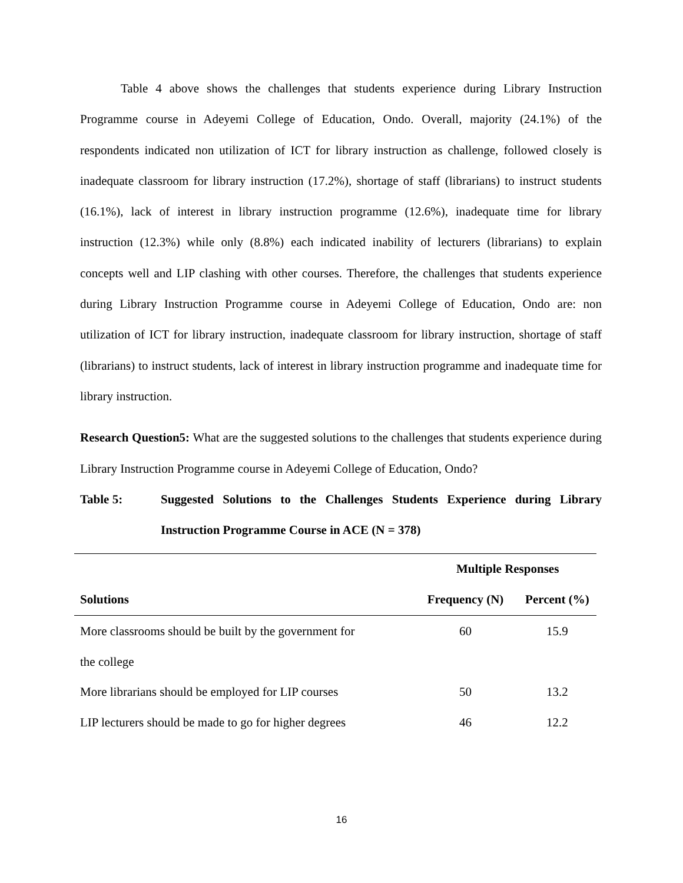Table 4 above shows the challenges that students experience during Library Instruction Programme course in Adeyemi College of Education, Ondo. Overall, majority (24.1%) of the respondents indicated non utilization of ICT for library instruction as challenge, followed closely is inadequate classroom for library instruction (17.2%), shortage of staff (librarians) to instruct students (16.1%), lack of interest in library instruction programme (12.6%), inadequate time for library instruction (12.3%) while only (8.8%) each indicated inability of lecturers (librarians) to explain concepts well and LIP clashing with other courses. Therefore, the challenges that students experience during Library Instruction Programme course in Adeyemi College of Education, Ondo are: non utilization of ICT for library instruction, inadequate classroom for library instruction, shortage of staff (librarians) to instruct students, lack of interest in library instruction programme and inadequate time for library instruction.
Research Question5: What are the suggested solutions to the challenges that students experience during Library Instruction Programme course in Adeyemi College of Education, Ondo?
Table 5: Suggested Solutions to the Challenges Students Experience during Library Instruction Programme Course in ACE (N = 378)
| | Multiple Responses | |
| --- | --- | --- |
| Solutions | Frequency (N) | Percent (%) |
| More classrooms should be built by the government for the college | 60 | 15.9 |
| More librarians should be employed for LIP courses | 50 | 13.2 |
| LIP lecturers should be made to go for higher degrees | 46 | 12.2 |
16